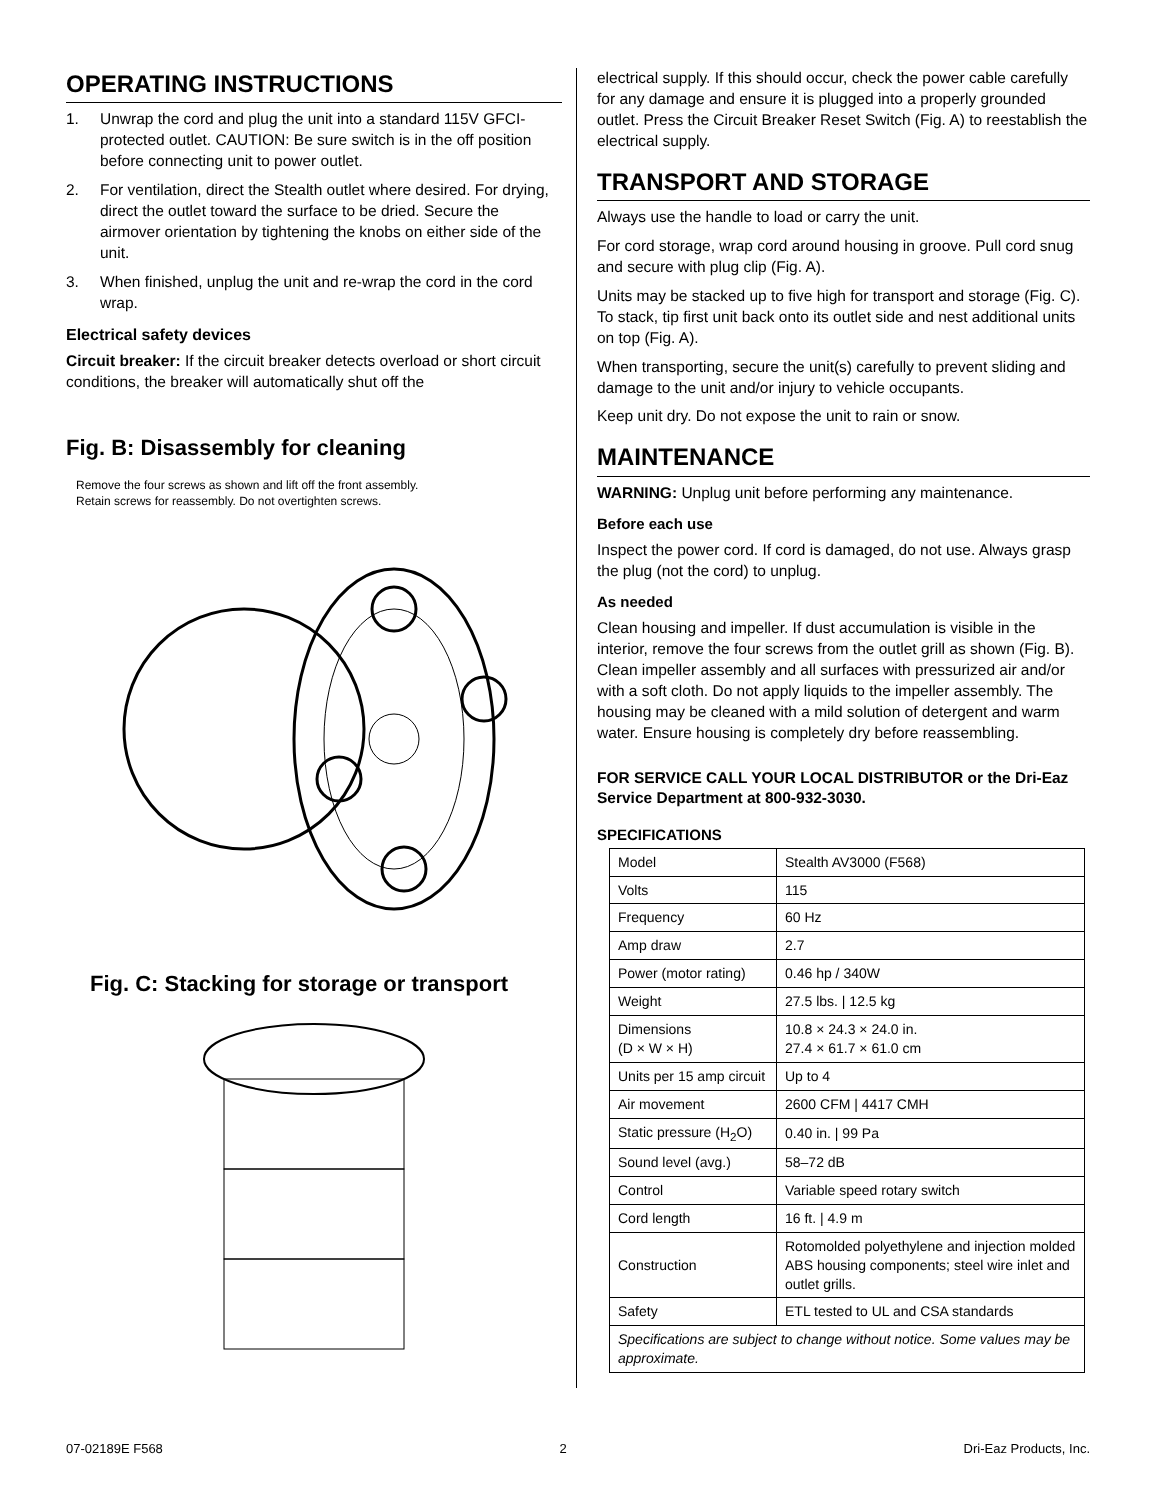OPERATING INSTRUCTIONS
1. Unwrap the cord and plug the unit into a standard 115V GFCI-protected outlet. CAUTION: Be sure switch is in the off position before connecting unit to power outlet.
2. For ventilation, direct the Stealth outlet where desired. For drying, direct the outlet toward the surface to be dried. Secure the airmover orientation by tightening the knobs on either side of the unit.
3. When finished, unplug the unit and re-wrap the cord in the cord wrap.
Electrical safety devices
Circuit breaker: If the circuit breaker detects overload or short circuit conditions, the breaker will automatically shut off the
Fig. B: Disassembly for cleaning
Remove the four screws as shown and lift off the front assembly.
Retain screws for reassembly. Do not overtighten screws.
Fig. C: Stacking for storage or transport
electrical supply. If this should occur, check the power cable carefully for any damage and ensure it is plugged into a properly grounded outlet. Press the Circuit Breaker Reset Switch (Fig. A) to reestablish the electrical supply.
TRANSPORT AND STORAGE
Always use the handle to load or carry the unit.
For cord storage, wrap cord around housing in groove. Pull cord snug and secure with plug clip (Fig. A).
Units may be stacked up to five high for transport and storage (Fig. C). To stack, tip first unit back onto its outlet side and nest additional units on top (Fig. A).
When transporting, secure the unit(s) carefully to prevent sliding and damage to the unit and/or injury to vehicle occupants.
Keep unit dry. Do not expose the unit to rain or snow.
MAINTENANCE
WARNING: Unplug unit before performing any maintenance.
Before each use
Inspect the power cord. If cord is damaged, do not use. Always grasp the plug (not the cord) to unplug.
As needed
Clean housing and impeller. If dust accumulation is visible in the interior, remove the four screws from the outlet grill as shown (Fig. B). Clean impeller assembly and all surfaces with pressurized air and/or with a soft cloth. Do not apply liquids to the impeller assembly. The housing may be cleaned with a mild solution of detergent and warm water. Ensure housing is completely dry before reassembling.
FOR SERVICE CALL YOUR LOCAL DISTRIBUTOR or the Dri-Eaz Service Department at 800-932-3030.
SPECIFICATIONS
| Model | Stealth AV3000 (F568) |
| Volts | 115 |
| Frequency | 60 Hz |
| Amp draw | 2.7 |
| Power (motor rating) | 0.46 hp / 340W |
| Weight | 27.5 lbs. / 12.5 kg |
| Dimensions (D × W × H) | 10.8 × 24.3 × 24.0 in. 27.4 × 61.7 × 61.0 cm |
| Units per 15 amp circuit | Up to 4 |
| Air movement | 2600 CFM / 4417 CMH |
| Static pressure (H<sub>2</sub>O) | 0.40 in. / 99 Pa |
| Sound level (avg.) | 58–72 dB |
| Control | Variable speed rotary switch |
| Cord length | 16 ft. / 4.9 m |
| Construction | Rotomolded polyethylene and injection molded ABS housing components; steel wire inlet and outlet grills. |
| Safety | ETL tested to UL and CSA standards |
| Specifications are subject to change without notice. Some values may be approximate. | |
07-02189E F568 2 Dri-Eaz Products, Inc.